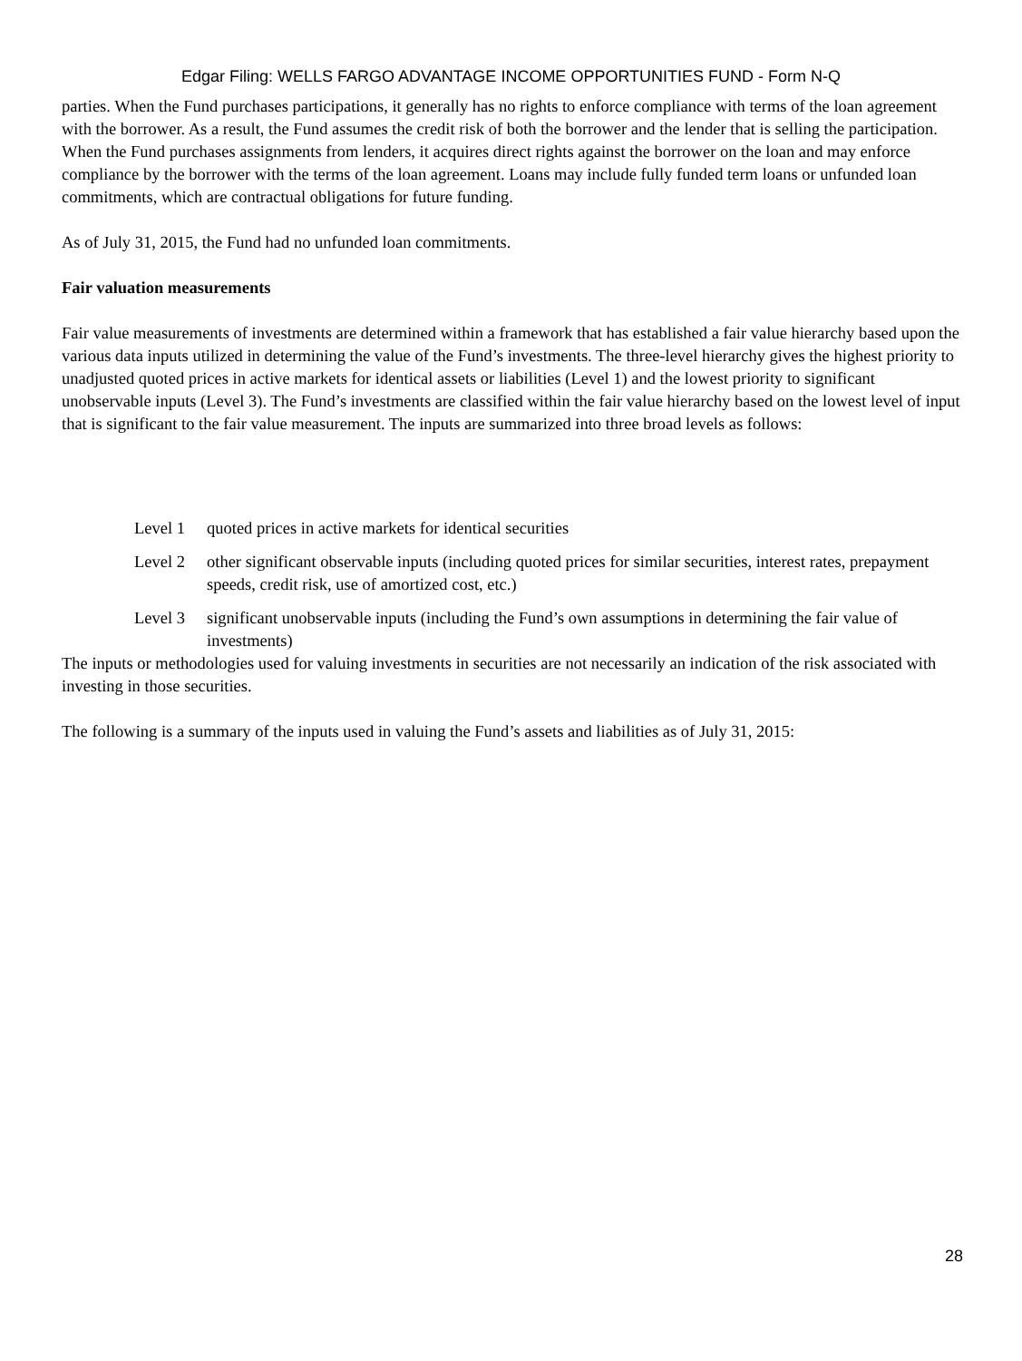Edgar Filing: WELLS FARGO ADVANTAGE INCOME OPPORTUNITIES FUND - Form N-Q
parties. When the Fund purchases participations, it generally has no rights to enforce compliance with terms of the loan agreement with the borrower. As a result, the Fund assumes the credit risk of both the borrower and the lender that is selling the participation. When the Fund purchases assignments from lenders, it acquires direct rights against the borrower on the loan and may enforce compliance by the borrower with the terms of the loan agreement. Loans may include fully funded term loans or unfunded loan commitments, which are contractual obligations for future funding.
As of July 31, 2015, the Fund had no unfunded loan commitments.
Fair valuation measurements
Fair value measurements of investments are determined within a framework that has established a fair value hierarchy based upon the various data inputs utilized in determining the value of the Fund’s investments. The three-level hierarchy gives the highest priority to unadjusted quoted prices in active markets for identical assets or liabilities (Level 1) and the lowest priority to significant unobservable inputs (Level 3). The Fund’s investments are classified within the fair value hierarchy based on the lowest level of input that is significant to the fair value measurement. The inputs are summarized into three broad levels as follows:
Level 1 quoted prices in active markets for identical securities
Level 2 other significant observable inputs (including quoted prices for similar securities, interest rates, prepayment speeds, credit risk, use of amortized cost, etc.)
Level 3 significant unobservable inputs (including the Fund’s own assumptions in determining the fair value of investments)
The inputs or methodologies used for valuing investments in securities are not necessarily an indication of the risk associated with investing in those securities.
The following is a summary of the inputs used in valuing the Fund’s assets and liabilities as of July 31, 2015:
28